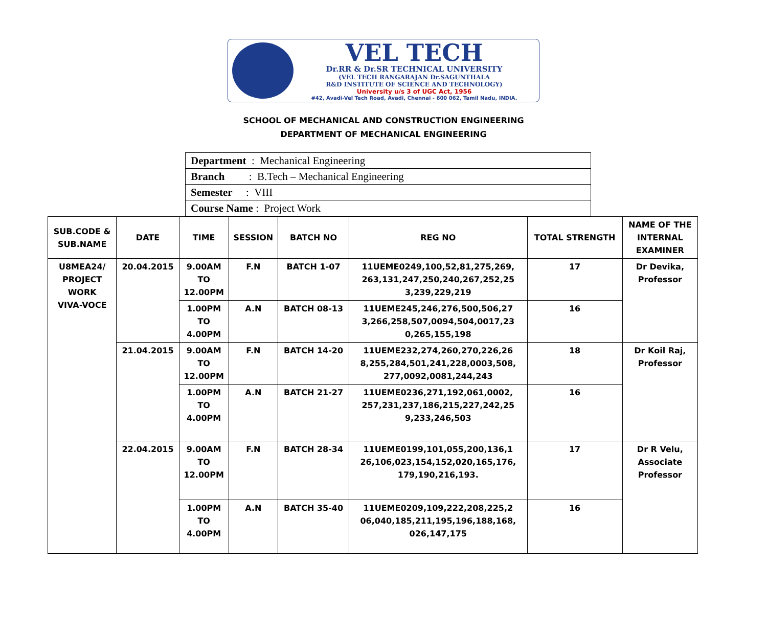VEL TECH
Dr.RR & Dr.SR TECHNICAL UNIVERSITY
(VEL TECH RANGARAJAN Dr.SAGUNTHALA
R&D INSTITUTE OF SCIENCE AND TECHNOLOGY)
University u/s 3 of UGC Act, 1956
#42, Avadi-Vel Tech Road, Avadi, Chennai - 600 062, Tamil Nadu, INDIA.
SCHOOL OF MECHANICAL AND CONSTRUCTION ENGINEERING
DEPARTMENT OF MECHANICAL ENGINEERING
| Department : Mechanical Engineering |
| Branch : B.Tech – Mechanical Engineering |
| Semester : VIII |
| Course Name : Project Work |
| SUB.CODE & SUB.NAME | DATE | TIME | SESSION | BATCH NO | REG NO | TOTAL STRENGTH | NAME OF THE INTERNAL EXAMINER |
| --- | --- | --- | --- | --- | --- | --- | --- |
| U8MEA24/ PROJECT WORK VIVA-VOCE | 20.04.2015 | 9.00AM TO 12.00PM | F.N | BATCH 1-07 | 11UEME0249,100,52,81,275,269, 263,131,247,250,240,267,252,25 3,239,229,219 | 17 | Dr Devika, Professor |
| | | 1.00PM TO 4.00PM | A.N | BATCH 08-13 | 11UEME245,246,276,500,506,27 3,266,258,507,0094,504,0017,23 0,265,155,198 | 16 | |
| | 21.04.2015 | 9.00AM TO 12.00PM | F.N | BATCH 14-20 | 11UEME232,274,260,270,226,26 8,255,284,501,241,228,0003,508, 277,0092,0081,244,243 | 18 | Dr Koil Raj, Professor |
| | | 1.00PM TO 4.00PM | A.N | BATCH 21-27 | 11UEME0236,271,192,061,0002, 257,231,237,186,215,227,242,25 9,233,246,503 | 16 | |
| | 22.04.2015 | 9.00AM TO 12.00PM | F.N | BATCH 28-34 | 11UEME0199,101,055,200,136,1 26,106,023,154,152,020,165,176, 179,190,216,193. | 17 | Dr R Velu, Associate Professor |
| | | 1.00PM TO 4.00PM | A.N | BATCH 35-40 | 11UEME0209,109,222,208,225,2 06,040,185,211,195,196,188,168, 026,147,175 | 16 | |